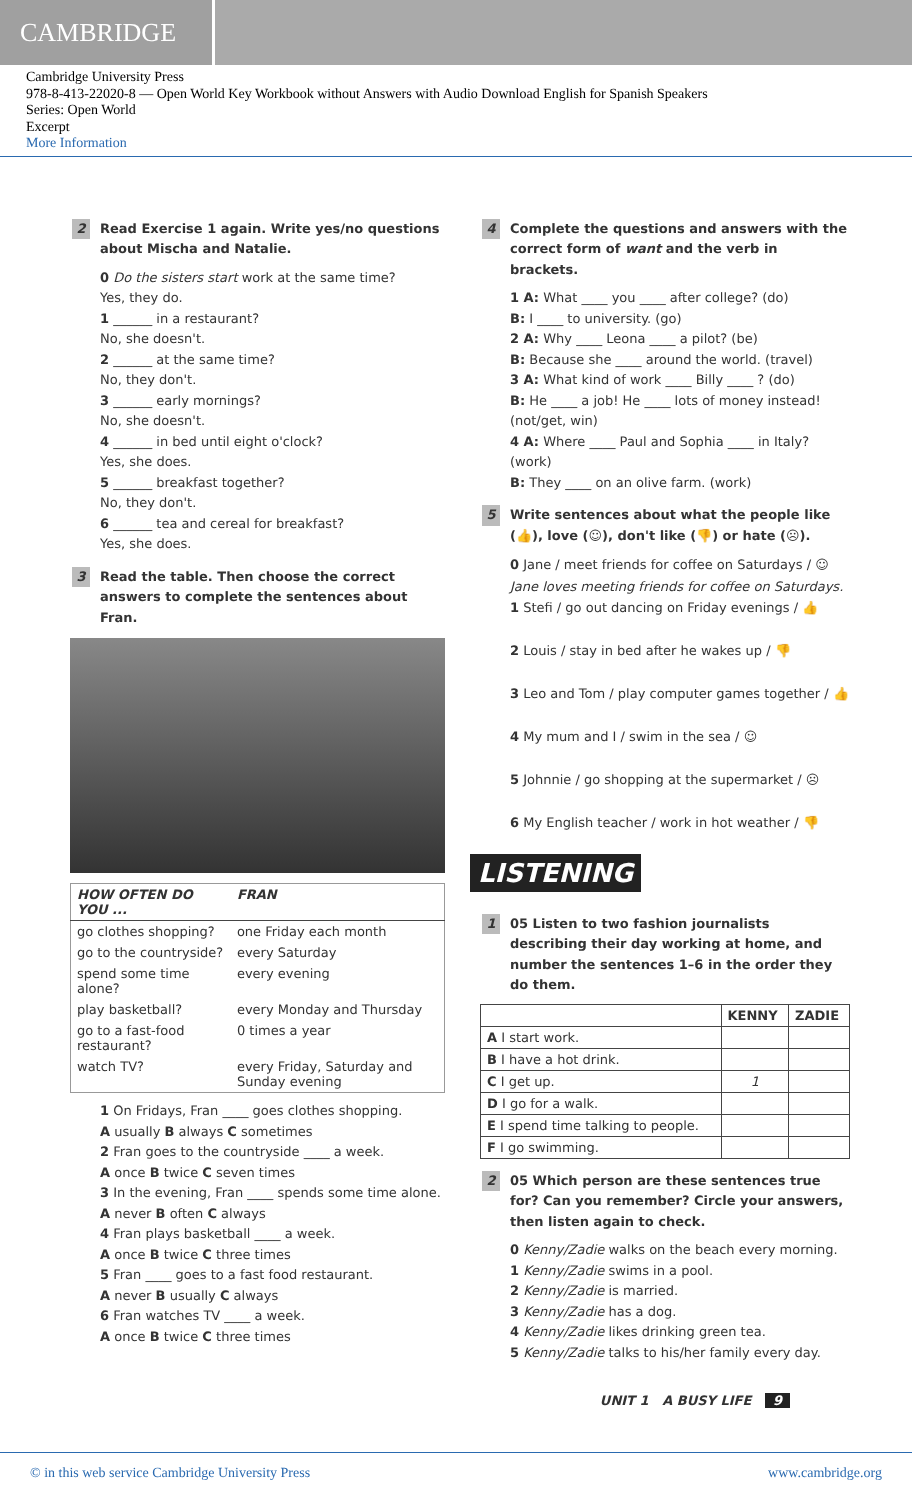CAMBRIDGE
Cambridge University Press
978-8-413-22020-8 — Open World Key Workbook without Answers with Audio Download English for Spanish Speakers
Series: Open World
Excerpt
More Information
2 Read Exercise 1 again. Write yes/no questions about Mischa and Natalie.
0 Do the sisters start work at the same time?
Yes, they do.
1 ______ in a restaurant?
No, she doesn't.
2 ______ at the same time?
No, they don't.
3 ______ early mornings?
No, she doesn't.
4 ______ in bed until eight o'clock?
Yes, she does.
5 ______ breakfast together?
No, they don't.
6 ______ tea and cereal for breakfast?
Yes, she does.
3 Read the table. Then choose the correct answers to complete the sentences about Fran.
| HOW OFTEN DO YOU ... | FRAN |
| --- | --- |
| go clothes shopping? | one Friday each month |
| go to the countryside? | every Saturday |
| spend some time alone? | every evening |
| play basketball? | every Monday and Thursday |
| go to a fast-food restaurant? | 0 times a year |
| watch TV? | every Friday, Saturday and Sunday evening |
1 On Fridays, Fran ____ goes clothes shopping.
A usually B always C sometimes
2 Fran goes to the countryside ____ a week.
A once B twice C seven times
3 In the evening, Fran ____ spends some time alone.
A never B often C always
4 Fran plays basketball ____ a week.
A once B twice C three times
5 Fran ____ goes to a fast food restaurant.
A never B usually C always
6 Fran watches TV ____ a week.
A once B twice C three times
4 Complete the questions and answers with the correct form of want and the verb in brackets.
1 A: What ____ you ____ after college? (do)
B: I ____ to university. (go)
2 A: Why ____ Leona ____ a pilot? (be)
B: Because she ____ around the world. (travel)
3 A: What kind of work ____ Billy ____ ? (do)
B: He ____ a job! He ____ lots of money instead! (not/get, win)
4 A: Where ____ Paul and Sophia ____ in Italy? (work)
B: They ____ on an olive farm. (work)
5 Write sentences about what the people like (👍), love (☺), don't like (👎) or hate (☹).
0 Jane / meet friends for coffee on Saturdays / ☺
Jane loves meeting friends for coffee on Saturdays.
1 Stefi / go out dancing on Friday evenings / 👍
2 Louis / stay in bed after he wakes up / 👎
3 Leo and Tom / play computer games together / 👍
4 My mum and I / swim in the sea / ☺
5 Johnnie / go shopping at the supermarket / ☹
6 My English teacher / work in hot weather / 👎
LISTENING
1 05 Listen to two fashion journalists describing their day working at home, and number the sentences 1–6 in the order they do them.
| | KENNY | ZADIE |
| --- | --- | --- |
| A I start work. | | |
| B I have a hot drink. | | |
| C I get up. | 1 | |
| D I go for a walk. | | |
| E I spend time talking to people. | | |
| F I go swimming. | | |
2 05 Which person are these sentences true for? Can you remember? Circle your answers, then listen again to check.
0 Kenny/Zadie walks on the beach every morning.
1 Kenny/Zadie swims in a pool.
2 Kenny/Zadie is married.
3 Kenny/Zadie has a dog.
4 Kenny/Zadie likes drinking green tea.
5 Kenny/Zadie talks to his/her family every day.
UNIT 1 A BUSY LIFE 9
© in this web service Cambridge University Press www.cambridge.org